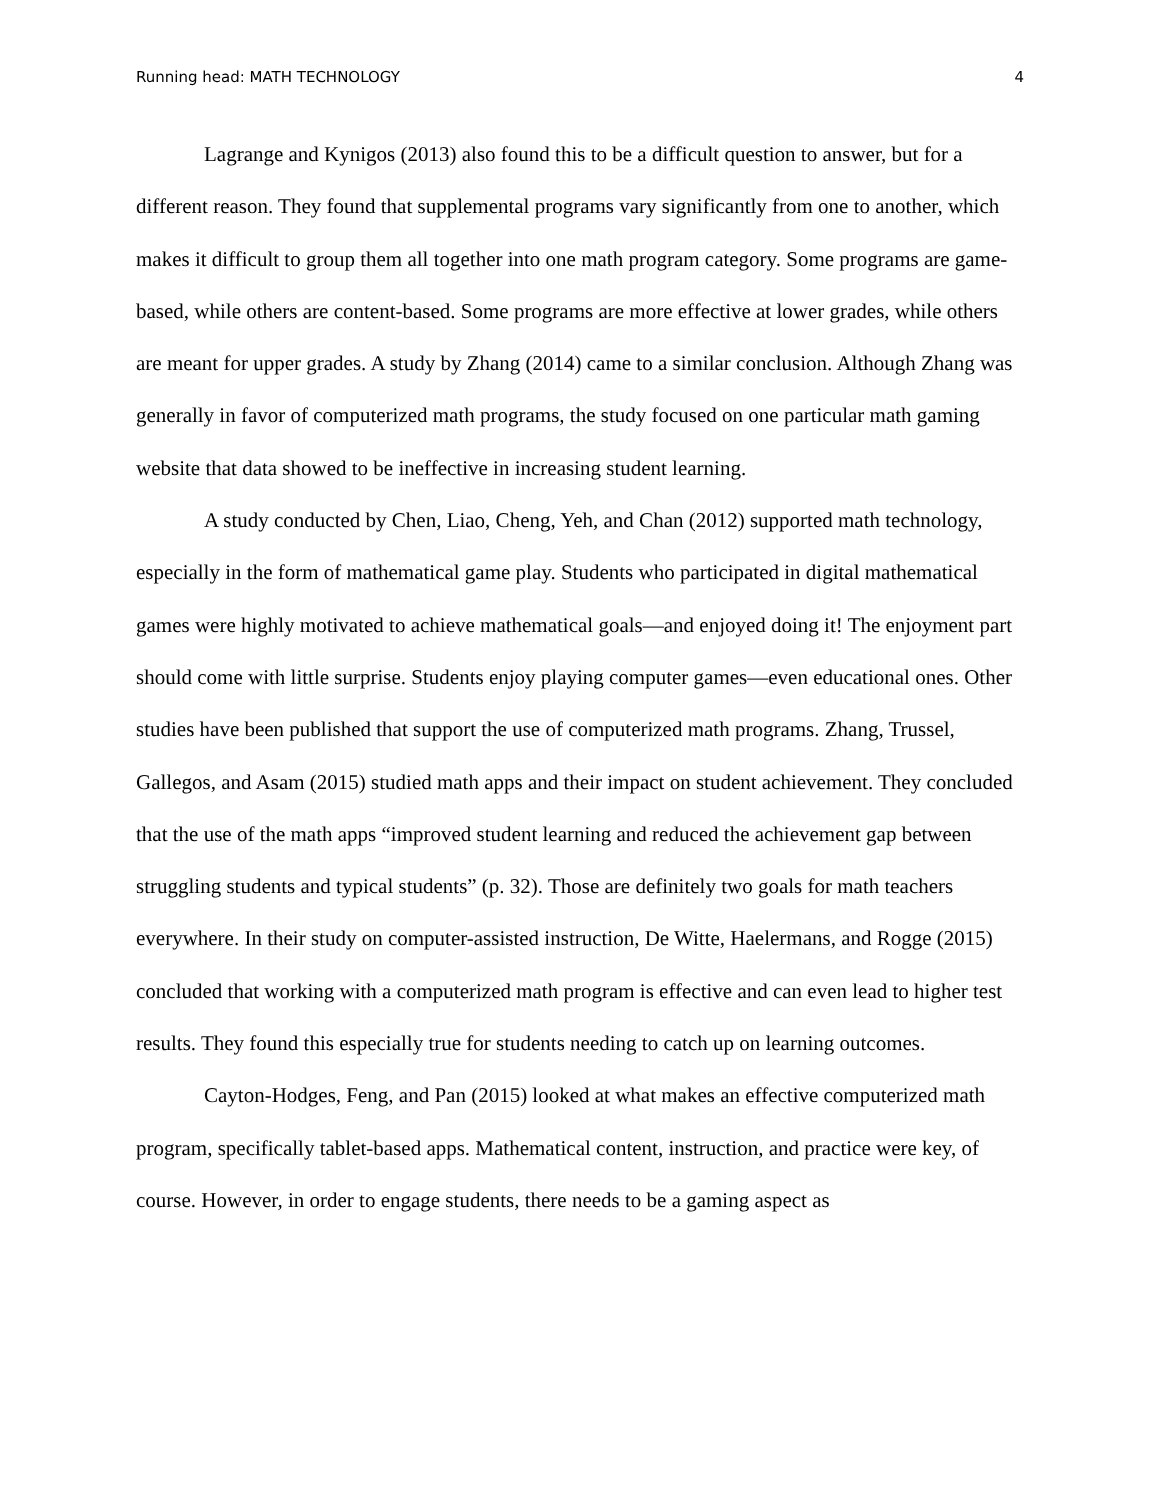Running head: MATH TECHNOLOGY 4
Lagrange and Kynigos (2013) also found this to be a difficult question to answer, but for a different reason. They found that supplemental programs vary significantly from one to another, which makes it difficult to group them all together into one math program category. Some programs are game-based, while others are content-based. Some programs are more effective at lower grades, while others are meant for upper grades. A study by Zhang (2014) came to a similar conclusion. Although Zhang was generally in favor of computerized math programs, the study focused on one particular math gaming website that data showed to be ineffective in increasing student learning.
A study conducted by Chen, Liao, Cheng, Yeh, and Chan (2012) supported math technology, especially in the form of mathematical game play. Students who participated in digital mathematical games were highly motivated to achieve mathematical goals—and enjoyed doing it! The enjoyment part should come with little surprise. Students enjoy playing computer games—even educational ones. Other studies have been published that support the use of computerized math programs. Zhang, Trussel, Gallegos, and Asam (2015) studied math apps and their impact on student achievement. They concluded that the use of the math apps “improved student learning and reduced the achievement gap between struggling students and typical students” (p. 32). Those are definitely two goals for math teachers everywhere. In their study on computer-assisted instruction, De Witte, Haelermans, and Rogge (2015) concluded that working with a computerized math program is effective and can even lead to higher test results. They found this especially true for students needing to catch up on learning outcomes.
Cayton-Hodges, Feng, and Pan (2015) looked at what makes an effective computerized math program, specifically tablet-based apps. Mathematical content, instruction, and practice were key, of course. However, in order to engage students, there needs to be a gaming aspect as